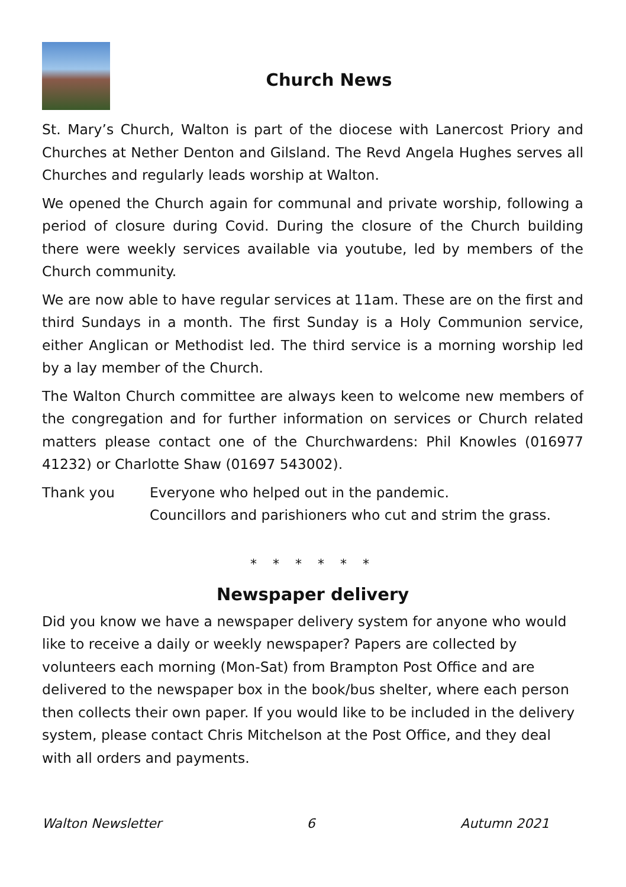Church News
St. Mary’s Church, Walton is part of the diocese with Lanercost Priory and Churches at Nether Denton and Gilsland. The Revd Angela Hughes serves all Churches and regularly leads worship at Walton.
We opened the Church again for communal and private worship, following a period of closure during Covid. During the closure of the Church building there were weekly services available via youtube, led by members of the Church community.
We are now able to have regular services at 11am. These are on the first and third Sundays in a month. The first Sunday is a Holy Communion service, either Anglican or Methodist led. The third service is a morning worship led by a lay member of the Church.
The Walton Church committee are always keen to welcome new members of the congregation and for further information on services or Church related matters please contact one of the Churchwardens: Phil Knowles (016977 41232) or Charlotte Shaw (01697 543002).
Thank you Everyone who helped out in the pandemic.
Councillors and parishioners who cut and strim the grass.
* * * * * *
Newspaper delivery
Did you know we have a newspaper delivery system for anyone who would like to receive a daily or weekly newspaper? Papers are collected by volunteers each morning (Mon-Sat) from Brampton Post Office and are delivered to the newspaper box in the book/bus shelter, where each person then collects their own paper. If you would like to be included in the delivery system, please contact Chris Mitchelson at the Post Office, and they deal with all orders and payments.
Walton Newsletter 6 Autumn 2021